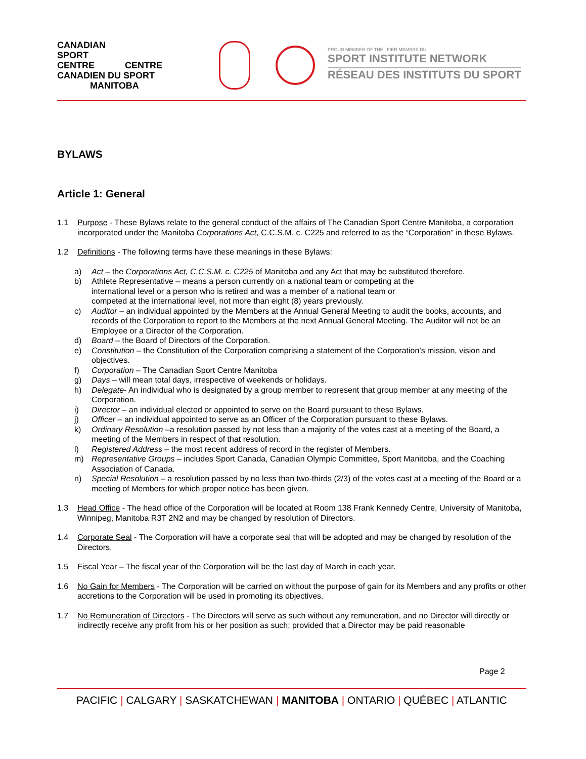CANADIAN
SPORT
CENTRE CENTRE CANADIEN DU SPORT
MANITOBA
PROUD MEMBER OF THE | FIER MEMBRE DU
SPORT INSTITUTE NETWORK
RÉSEAU DES INSTITUTS DU SPORT
BYLAWS
Article 1: General
1.1 Purpose - These Bylaws relate to the general conduct of the affairs of The Canadian Sport Centre Manitoba, a corporation incorporated under the Manitoba Corporations Act, C.C.S.M. c. C225 and referred to as the “Corporation” in these Bylaws.
1.2 Definitions - The following terms have these meanings in these Bylaws:
a) Act – the Corporations Act, C.C.S.M. c. C225 of Manitoba and any Act that may be substituted therefore.
b) Athlete Representative – means a person currently on a national team or competing at the
international level or a person who is retired and was a member of a national team or
competed at the international level, not more than eight (8) years previously.
c) Auditor – an individual appointed by the Members at the Annual General Meeting to audit the books, accounts, and records of the Corporation to report to the Members at the next Annual General Meeting. The Auditor will not be an Employee or a Director of the Corporation.
d) Board – the Board of Directors of the Corporation.
e) Constitution – the Constitution of the Corporation comprising a statement of the Corporation’s mission, vision and objectives.
f) Corporation – The Canadian Sport Centre Manitoba
g) Days – will mean total days, irrespective of weekends or holidays.
h) Delegate- An individual who is designated by a group member to represent that group member at any meeting of the Corporation.
i) Director – an individual elected or appointed to serve on the Board pursuant to these Bylaws.
j) Officer – an individual appointed to serve as an Officer of the Corporation pursuant to these Bylaws.
k) Ordinary Resolution –a resolution passed by not less than a majority of the votes cast at a meeting of the Board, a meeting of the Members in respect of that resolution.
l) Registered Address – the most recent address of record in the register of Members.
m) Representative Groups – includes Sport Canada, Canadian Olympic Committee, Sport Manitoba, and the Coaching Association of Canada.
n) Special Resolution – a resolution passed by no less than two-thirds (2/3) of the votes cast at a meeting of the Board or a meeting of Members for which proper notice has been given.
1.3 Head Office - The head office of the Corporation will be located at Room 138 Frank Kennedy Centre, University of Manitoba, Winnipeg, Manitoba R3T 2N2 and may be changed by resolution of Directors.
1.4 Corporate Seal - The Corporation will have a corporate seal that will be adopted and may be changed by resolution of the Directors.
1.5 Fiscal Year – The fiscal year of the Corporation will be the last day of March in each year.
1.6 No Gain for Members - The Corporation will be carried on without the purpose of gain for its Members and any profits or other accretions to the Corporation will be used in promoting its objectives.
1.7 No Remuneration of Directors - The Directors will serve as such without any remuneration, and no Director will directly or indirectly receive any profit from his or her position as such; provided that a Director may be paid reasonable
Page 2
PACIFIC | CALGARY | SASKATCHEWAN | MANITOBA | ONTARIO | QUÉBEC | ATLANTIC